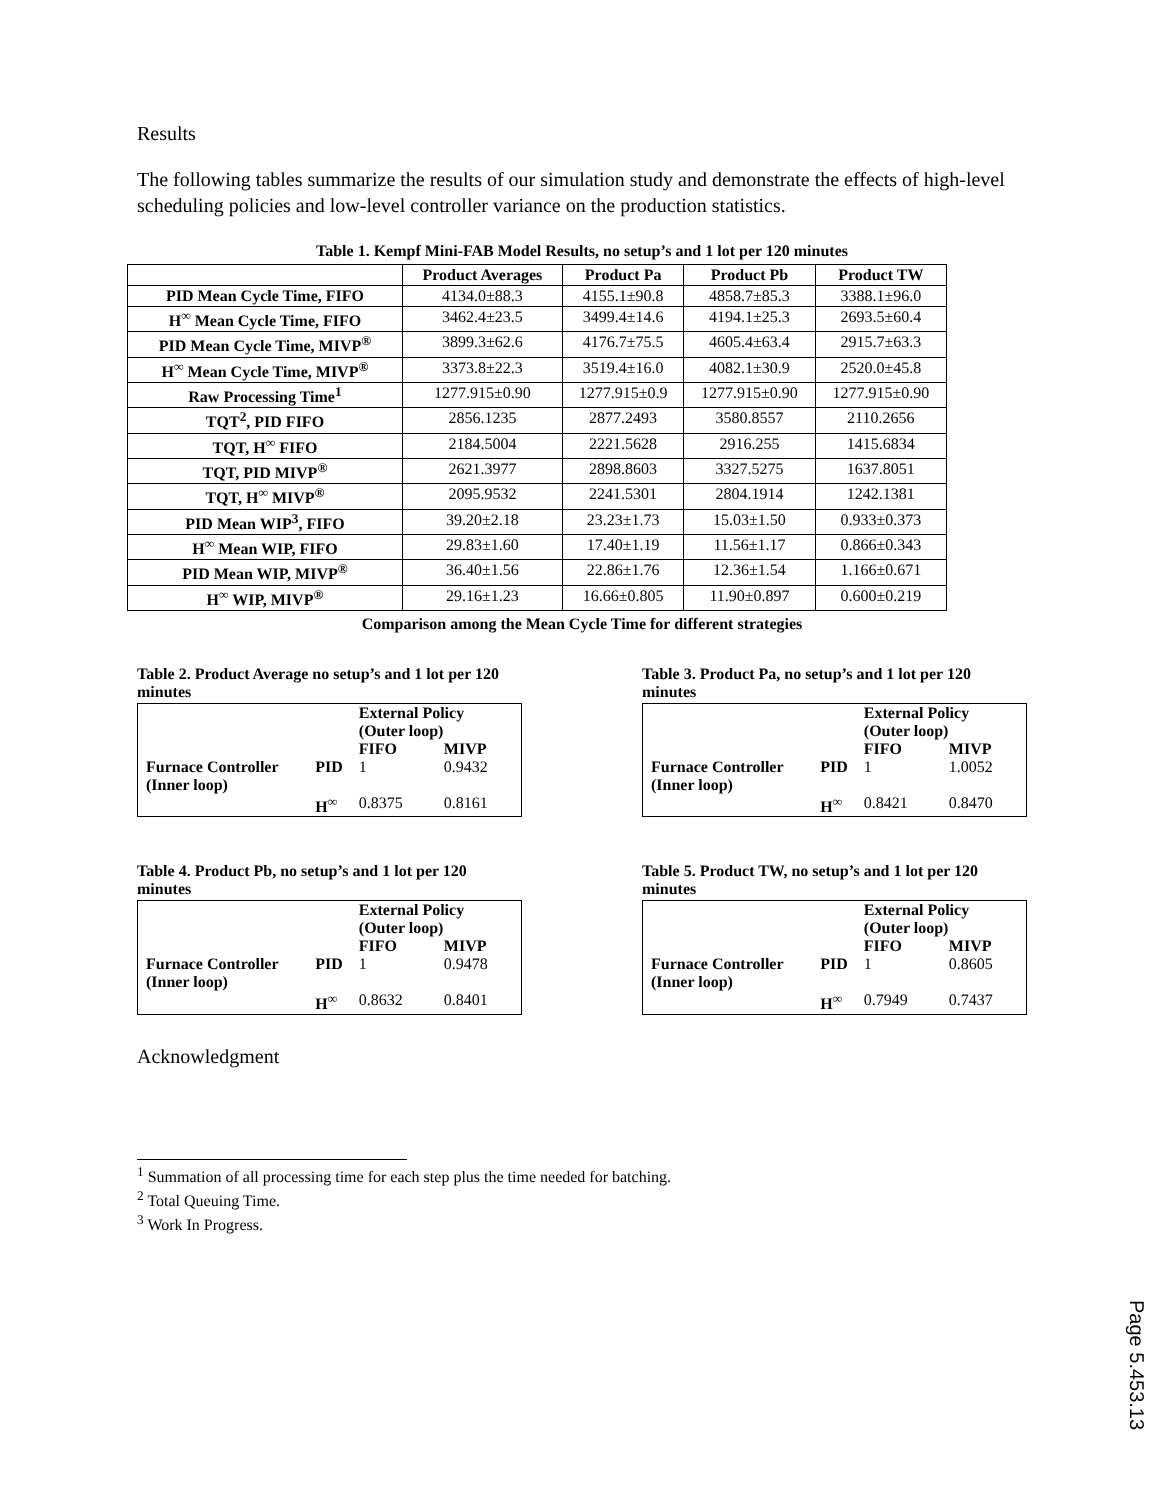Results
The following tables summarize the results of our simulation study and demonstrate the effects of high-level scheduling policies and low-level controller variance on the production statistics.
Table 1. Kempf Mini-FAB Model Results, no setup’s and 1 lot per 120 minutes
| | Product Averages | Product Pa | Product Pb | Product TW |
| --- | --- | --- | --- | --- |
| PID Mean Cycle Time, FIFO | 4134.0±88.3 | 4155.1±90.8 | 4858.7±85.3 | 3388.1±96.0 |
| H<sup>∞</sup> Mean Cycle Time, FIFO | 3462.4±23.5 | 3499.4±14.6 | 4194.1±25.3 | 2693.5±60.4 |
| PID Mean Cycle Time, MIVP<sup>®</sup> | 3899.3±62.6 | 4176.7±75.5 | 4605.4±63.4 | 2915.7±63.3 |
| H<sup>∞</sup> Mean Cycle Time, MIVP<sup>®</sup> | 3373.8±22.3 | 3519.4±16.0 | 4082.1±30.9 | 2520.0±45.8 |
| Raw Processing Time<sup>1</sup> | 1277.915±0.90 | 1277.915±0.9 | 1277.915±0.90 | 1277.915±0.90 |
| TQT<sup>2</sup>, PID FIFO | 2856.1235 | 2877.2493 | 3580.8557 | 2110.2656 |
| TQT, H<sup>∞</sup> FIFO | 2184.5004 | 2221.5628 | 2916.255 | 1415.6834 |
| TQT, PID MIVP<sup>®</sup> | 2621.3977 | 2898.8603 | 3327.5275 | 1637.8051 |
| TQT, H<sup>∞</sup> MIVP<sup>®</sup> | 2095.9532 | 2241.5301 | 2804.1914 | 1242.1381 |
| PID Mean WIP<sup>3</sup>, FIFO | 39.20±2.18 | 23.23±1.73 | 15.03±1.50 | 0.933±0.373 |
| H<sup>∞</sup> Mean WIP, FIFO | 29.83±1.60 | 17.40±1.19 | 11.56±1.17 | 0.866±0.343 |
| PID Mean WIP, MIVP<sup>®</sup> | 36.40±1.56 | 22.86±1.76 | 12.36±1.54 | 1.166±0.671 |
| H<sup>∞</sup> WIP, MIVP<sup>®</sup> | 29.16±1.23 | 16.66±0.805 | 11.90±0.897 | 0.600±0.219 |
Comparison among the Mean Cycle Time for different strategies
Table 2. Product Average no setup’s and 1 lot per 120 minutes
| | | External Policy (Outer loop) | |
| | | FIFO | MIVP |
| Furnace Controller (Inner loop) | PID H<sup>∞</sup> | 1 0.8375 | 0.9432 0.8161 |
Table 3. Product Pa, no setup’s and 1 lot per 120 minutes
| | | External Policy (Outer loop) | |
| | | FIFO | MIVP |
| Furnace Controller (Inner loop) | PID H<sup>∞</sup> | 1 0.8421 | 1.0052 0.8470 |
Table 4. Product Pb, no setup’s and 1 lot per 120 minutes
| | | External Policy (Outer loop) | |
| | | FIFO | MIVP |
| Furnace Controller (Inner loop) | PID H<sup>∞</sup> | 1 0.8632 | 0.9478 0.8401 |
Table 5. Product TW, no setup’s and 1 lot per 120 minutes
| | | External Policy (Outer loop) | |
| | | FIFO | MIVP |
| Furnace Controller (Inner loop) | PID H<sup>∞</sup> | 1 0.7949 | 0.8605 0.7437 |
Acknowledgment
<sup>1</sup> Summation of all processing time for each step plus the time needed for batching.
<sup>2</sup> Total Queuing Time.
<sup>3</sup> Work In Progress.
Page 5.453.13